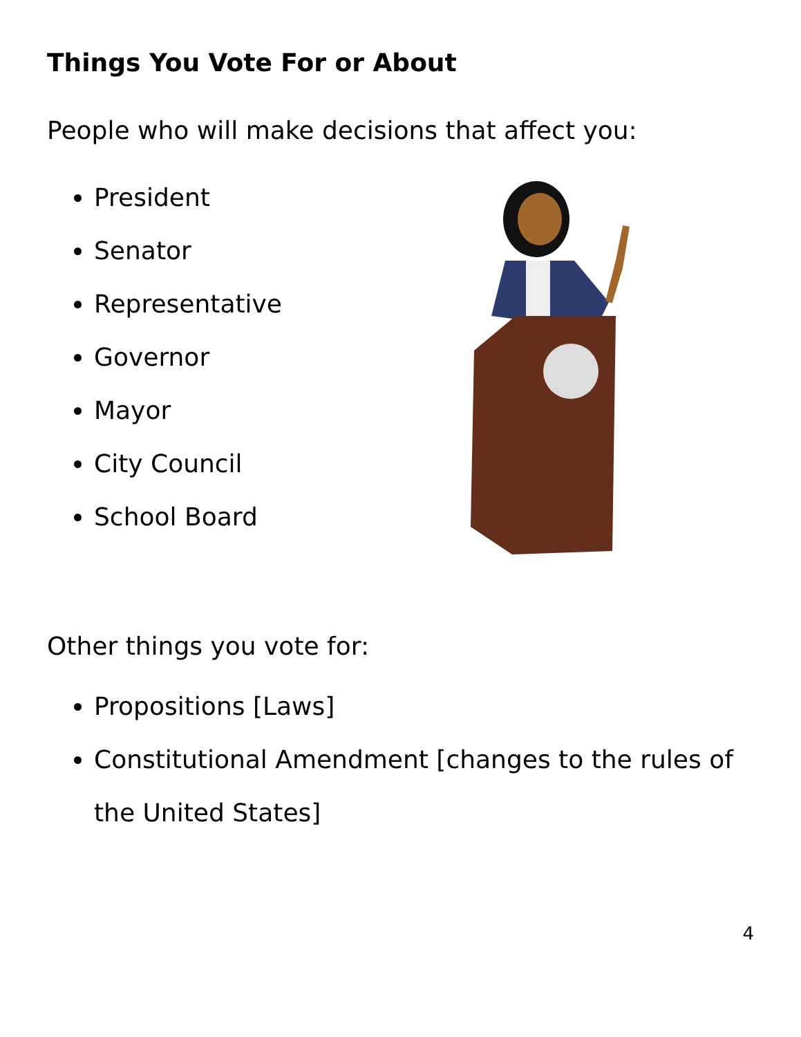Things You Vote For or About
People who will make decisions that affect you:
President
Senator
Representative
Governor
Mayor
City Council
School Board
Other things you vote for:
Propositions [Laws]
Constitutional Amendment [changes to the rules of the United States]
4